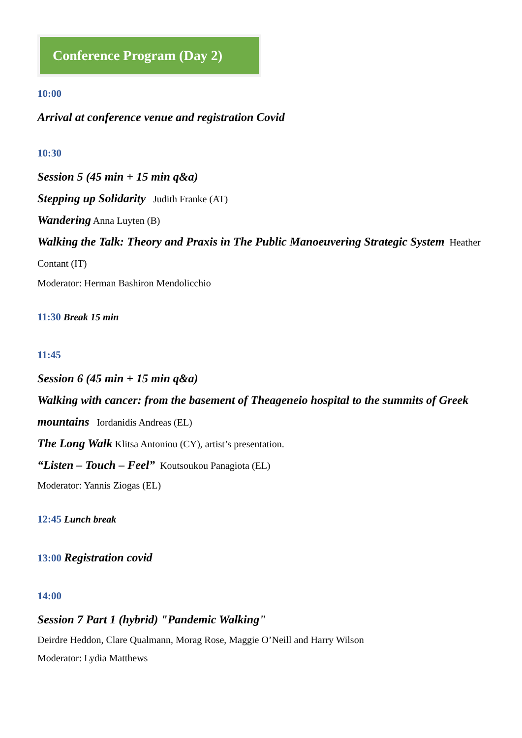Conference Program (Day 2)
10:00
Arrival at conference venue and registration Covid
10:30
Session 5 (45 min + 15 min q&a)
Stepping up Solidarity Judith Franke (AT)
Wandering Anna Luyten (B)
Walking the Talk: Theory and Praxis in The Public Manoeuvering Strategic System Heather Contant (IT)
Moderator: Herman Bashiron Mendolicchio
11:30 Break 15 min
11:45
Session 6 (45 min + 15 min q&a)
Walking with cancer: from the basement of Theageneio hospital to the summits of Greek mountains Iordanidis Andreas (EL)
The Long Walk Klitsa Antoniou (CY), artist’s presentation.
“Listen – Touch – Feel” Koutsoukou Panagiota (EL)
Moderator: Yannis Ziogas (EL)
12:45 Lunch break
13:00 Registration covid
14:00
Session 7 Part 1 (hybrid) "Pandemic Walking"
Deirdre Heddon, Clare Qualmann, Morag Rose, Maggie O’Neill and Harry Wilson
Moderator: Lydia Matthews